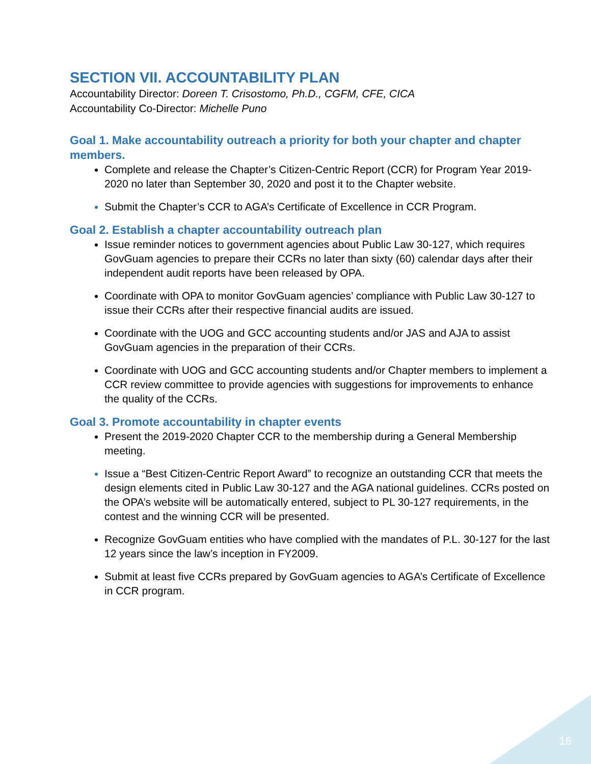SECTION VII. ACCOUNTABILITY PLAN
Accountability Director: Doreen T. Crisostomo, Ph.D., CGFM, CFE, CICA
Accountability Co-Director: Michelle Puno
Goal 1. Make accountability outreach a priority for both your chapter and chapter members.
Complete and release the Chapter’s Citizen-Centric Report (CCR) for Program Year 2019-2020 no later than September 30, 2020 and post it to the Chapter website.
Submit the Chapter’s CCR to AGA’s Certificate of Excellence in CCR Program.
Goal 2. Establish a chapter accountability outreach plan
Issue reminder notices to government agencies about Public Law 30-127, which requires GovGuam agencies to prepare their CCRs no later than sixty (60) calendar days after their independent audit reports have been released by OPA.
Coordinate with OPA to monitor GovGuam agencies’ compliance with Public Law 30-127 to issue their CCRs after their respective financial audits are issued.
Coordinate with the UOG and GCC accounting students and/or JAS and AJA to assist GovGuam agencies in the preparation of their CCRs.
Coordinate with UOG and GCC accounting students and/or Chapter members to implement a CCR review committee to provide agencies with suggestions for improvements to enhance the quality of the CCRs.
Goal 3. Promote accountability in chapter events
Present the 2019-2020 Chapter CCR to the membership during a General Membership meeting.
Issue a “Best Citizen-Centric Report Award” to recognize an outstanding CCR that meets the design elements cited in Public Law 30-127 and the AGA national guidelines. CCRs posted on the OPA’s website will be automatically entered, subject to PL 30-127 requirements, in the contest and the winning CCR will be presented.
Recognize GovGuam entities who have complied with the mandates of P.L. 30-127 for the last 12 years since the law’s inception in FY2009.
Submit at least five CCRs prepared by GovGuam agencies to AGA’s Certificate of Excellence in CCR program.
16